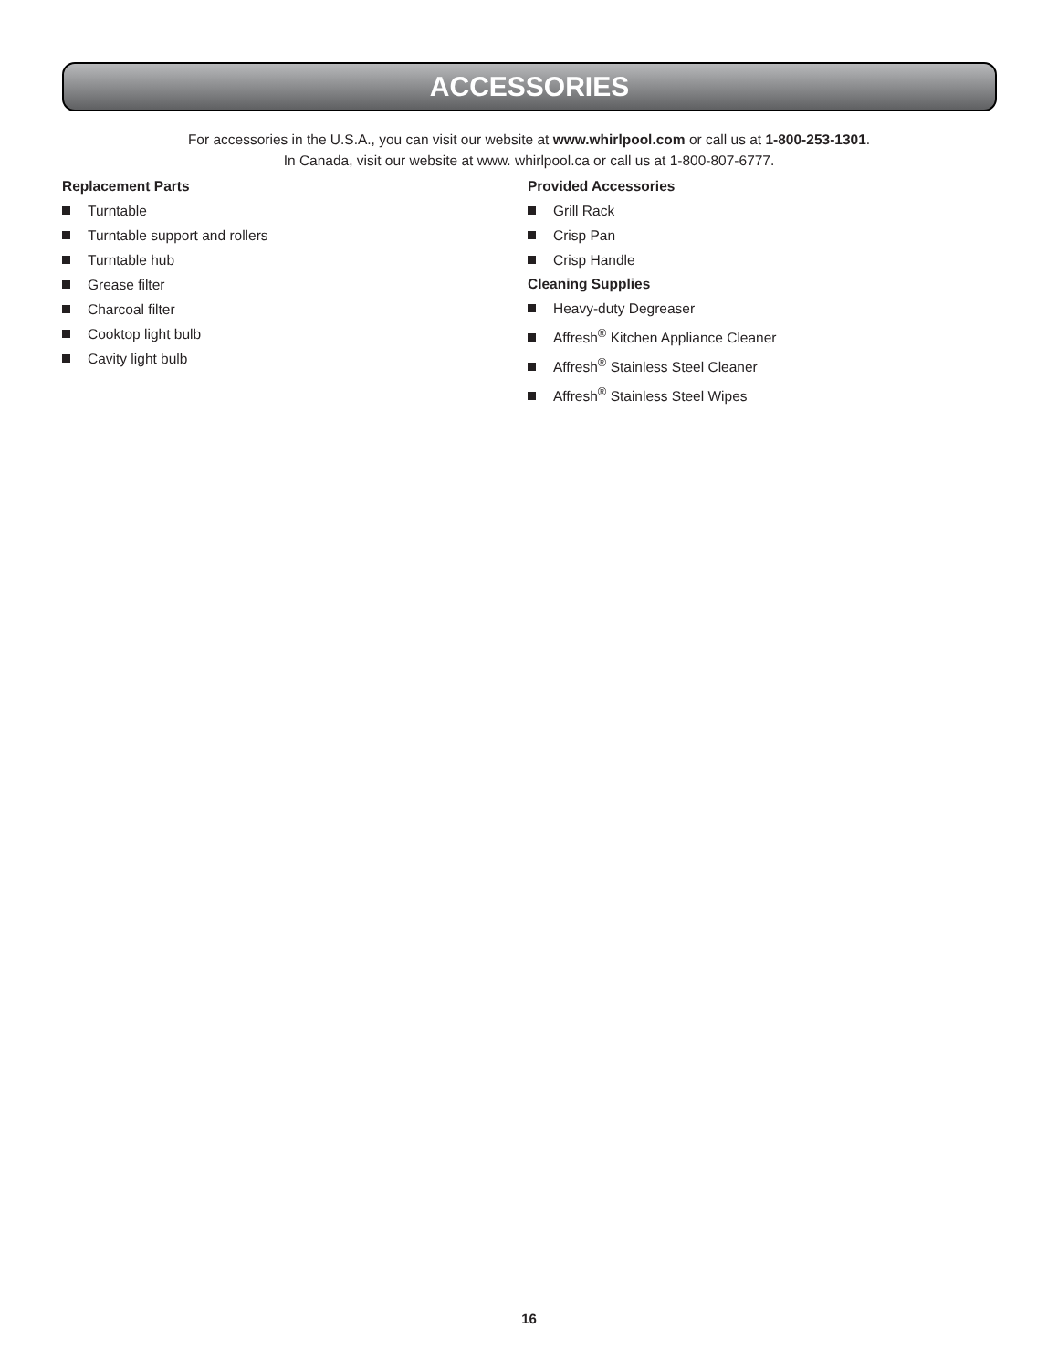ACCESSORIES
For accessories in the U.S.A., you can visit our website at www.whirlpool.com or call us at 1-800-253-1301.
In Canada, visit our website at www. whirlpool.ca or call us at 1-800-807-6777.
Replacement Parts
Turntable
Turntable support and rollers
Turntable hub
Grease filter
Charcoal filter
Cooktop light bulb
Cavity light bulb
Provided Accessories
Grill Rack
Crisp Pan
Crisp Handle
Cleaning Supplies
Heavy-duty Degreaser
Affresh<sup>®</sup> Kitchen Appliance Cleaner
Affresh<sup>®</sup> Stainless Steel Cleaner
Affresh<sup>®</sup> Stainless Steel Wipes
16